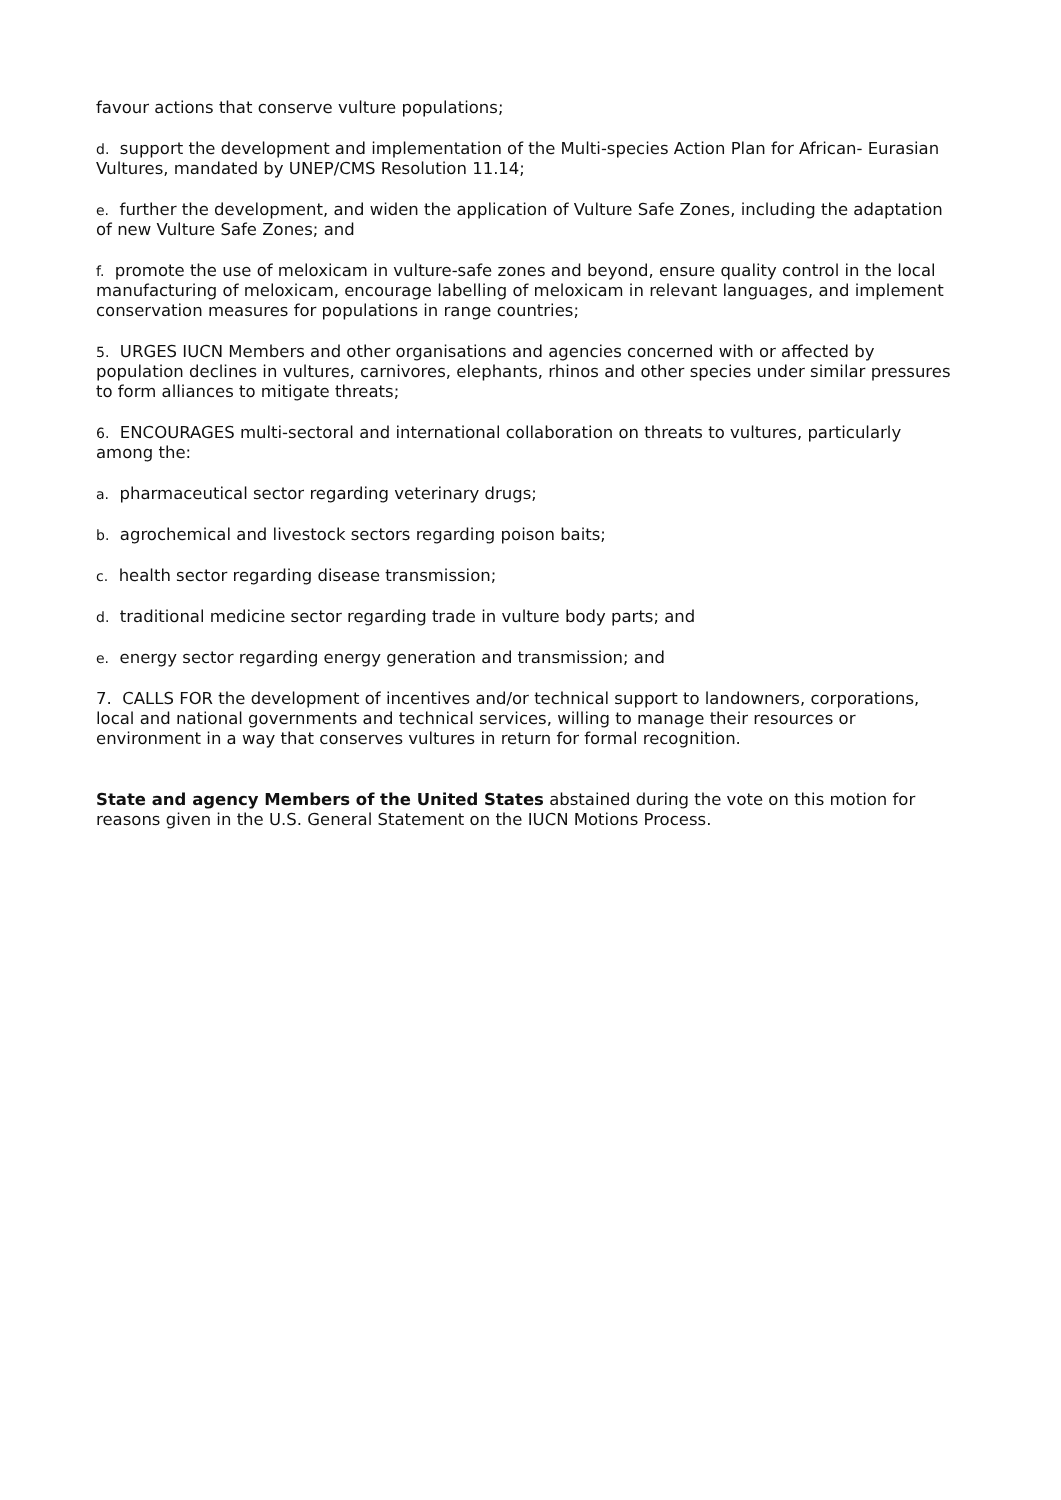favour actions that conserve vulture populations;
d. support the development and implementation of the Multi-species Action Plan for African- Eurasian Vultures, mandated by UNEP/CMS Resolution 11.14;
e. further the development, and widen the application of Vulture Safe Zones, including the adaptation of new Vulture Safe Zones; and
f. promote the use of meloxicam in vulture-safe zones and beyond, ensure quality control in the local manufacturing of meloxicam, encourage labelling of meloxicam in relevant languages, and implement conservation measures for populations in range countries;
5. URGES IUCN Members and other organisations and agencies concerned with or affected by population declines in vultures, carnivores, elephants, rhinos and other species under similar pressures to form alliances to mitigate threats;
6. ENCOURAGES multi-sectoral and international collaboration on threats to vultures, particularly among the:
a. pharmaceutical sector regarding veterinary drugs;
b. agrochemical and livestock sectors regarding poison baits;
c. health sector regarding disease transmission;
d. traditional medicine sector regarding trade in vulture body parts; and
e. energy sector regarding energy generation and transmission; and
7. CALLS FOR the development of incentives and/or technical support to landowners, corporations, local and national governments and technical services, willing to manage their resources or environment in a way that conserves vultures in return for formal recognition.
State and agency Members of the United States abstained during the vote on this motion for reasons given in the U.S. General Statement on the IUCN Motions Process.